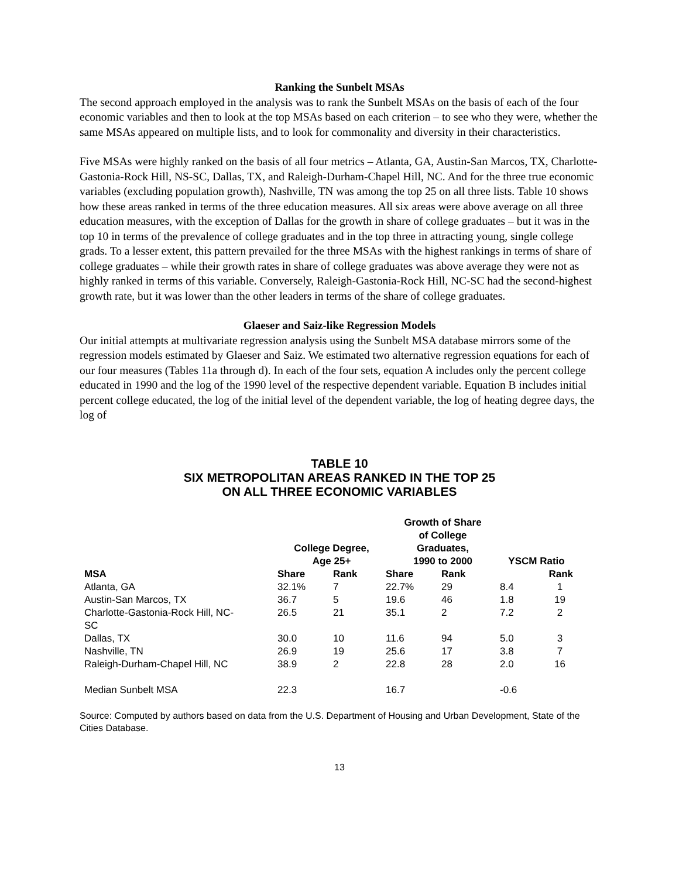Ranking the Sunbelt MSAs
The second approach employed in the analysis was to rank the Sunbelt MSAs on the basis of each of the four economic variables and then to look at the top MSAs based on each criterion – to see who they were, whether the same MSAs appeared on multiple lists, and to look for commonality and diversity in their characteristics.
Five MSAs were highly ranked on the basis of all four metrics – Atlanta, GA, Austin-San Marcos, TX, Charlotte-Gastonia-Rock Hill, NS-SC, Dallas, TX, and Raleigh-Durham-Chapel Hill, NC. And for the three true economic variables (excluding population growth), Nashville, TN was among the top 25 on all three lists. Table 10 shows how these areas ranked in terms of the three education measures. All six areas were above average on all three education measures, with the exception of Dallas for the growth in share of college graduates – but it was in the top 10 in terms of the prevalence of college graduates and in the top three in attracting young, single college grads. To a lesser extent, this pattern prevailed for the three MSAs with the highest rankings in terms of share of college graduates – while their growth rates in share of college graduates was above average they were not as highly ranked in terms of this variable. Conversely, Raleigh-Gastonia-Rock Hill, NC-SC had the second-highest growth rate, but it was lower than the other leaders in terms of the share of college graduates.
Glaeser and Saiz-like Regression Models
Our initial attempts at multivariate regression analysis using the Sunbelt MSA database mirrors some of the regression models estimated by Glaeser and Saiz. We estimated two alternative regression equations for each of our four measures (Tables 11a through d). In each of the four sets, equation A includes only the percent college educated in 1990 and the log of the 1990 level of the respective dependent variable. Equation B includes initial percent college educated, the log of the initial level of the dependent variable, the log of heating degree days, the log of
TABLE 10
SIX METROPOLITAN AREAS RANKED IN THE TOP 25
ON ALL THREE ECONOMIC VARIABLES
| | College Degree, Age 25+ | | Growth of Share of College Graduates, 1990 to 2000 | | YSCM Ratio | |
| --- | --- | --- | --- | --- | --- | --- |
| MSA | Share | Rank | Share | Rank | | Rank |
| Atlanta, GA | 32.1% | 7 | 22.7% | 29 | 8.4 | 1 |
| Austin-San Marcos, TX | 36.7 | 5 | 19.6 | 46 | 1.8 | 19 |
| Charlotte-Gastonia-Rock Hill, NC- SC | 26.5 | 21 | 35.1 | 2 | 7.2 | 2 |
| Dallas, TX | 30.0 | 10 | 11.6 | 94 | 5.0 | 3 |
| Nashville, TN | 26.9 | 19 | 25.6 | 17 | 3.8 | 7 |
| Raleigh-Durham-Chapel Hill, NC | 38.9 | 2 | 22.8 | 28 | 2.0 | 16 |
| Median Sunbelt MSA | 22.3 | | 16.7 | | -0.6 | |
Source: Computed by authors based on data from the U.S. Department of Housing and Urban Development, State of the Cities Database.
13